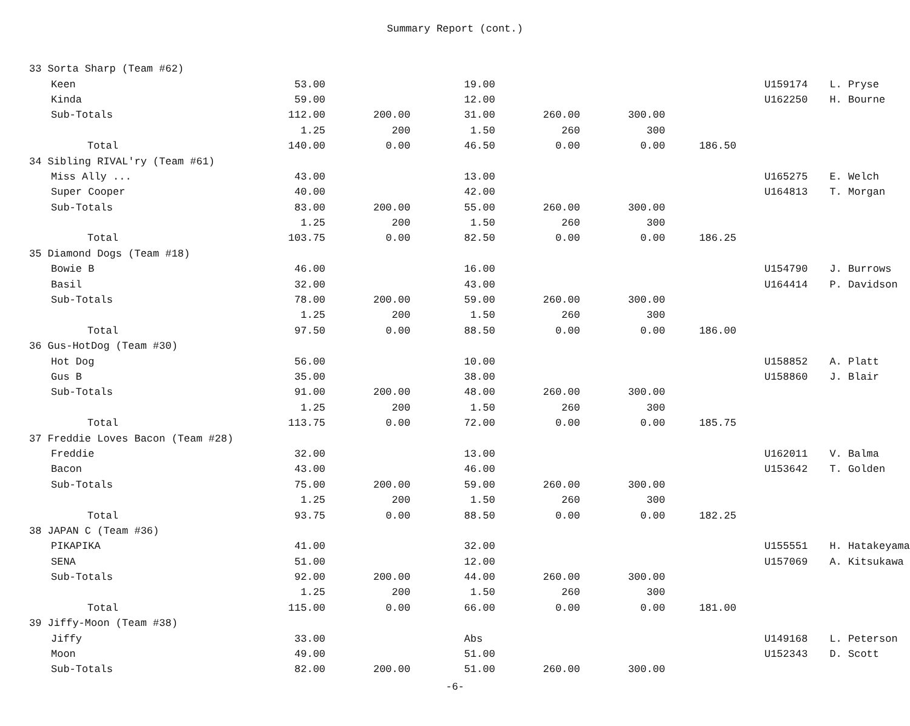Summary Report (cont.)
| 33 Sorta Sharp (Team #62) | | | | | | | | |
| Keen | 53.00 | | 19.00 | | | | U159174 | L. Pryse |
| Kinda | 59.00 | | 12.00 | | | | U162250 | H. Bourne |
| Sub-Totals | 112.00 | 200.00 | 31.00 | 260.00 | 300.00 | | | |
| | 1.25 | 200 | 1.50 | 260 | 300 | | | |
| Total | 140.00 | 0.00 | 46.50 | 0.00 | 0.00 | 186.50 | | |
| 34 Sibling RIVAL'ry (Team #61) | | | | | | | | |
| Miss Ally ... | 43.00 | | 13.00 | | | | U165275 | E. Welch |
| Super Cooper | 40.00 | | 42.00 | | | | U164813 | T. Morgan |
| Sub-Totals | 83.00 | 200.00 | 55.00 | 260.00 | 300.00 | | | |
| | 1.25 | 200 | 1.50 | 260 | 300 | | | |
| Total | 103.75 | 0.00 | 82.50 | 0.00 | 0.00 | 186.25 | | |
| 35 Diamond Dogs (Team #18) | | | | | | | | |
| Bowie B | 46.00 | | 16.00 | | | | U154790 | J. Burrows |
| Basil | 32.00 | | 43.00 | | | | U164414 | P. Davidson |
| Sub-Totals | 78.00 | 200.00 | 59.00 | 260.00 | 300.00 | | | |
| | 1.25 | 200 | 1.50 | 260 | 300 | | | |
| Total | 97.50 | 0.00 | 88.50 | 0.00 | 0.00 | 186.00 | | |
| 36 Gus-HotDog (Team #30) | | | | | | | | |
| Hot Dog | 56.00 | | 10.00 | | | | U158852 | A. Platt |
| Gus B | 35.00 | | 38.00 | | | | U158860 | J. Blair |
| Sub-Totals | 91.00 | 200.00 | 48.00 | 260.00 | 300.00 | | | |
| | 1.25 | 200 | 1.50 | 260 | 300 | | | |
| Total | 113.75 | 0.00 | 72.00 | 0.00 | 0.00 | 185.75 | | |
| 37 Freddie Loves Bacon (Team #28) | | | | | | | | |
| Freddie | 32.00 | | 13.00 | | | | U162011 | V. Balma |
| Bacon | 43.00 | | 46.00 | | | | U153642 | T. Golden |
| Sub-Totals | 75.00 | 200.00 | 59.00 | 260.00 | 300.00 | | | |
| | 1.25 | 200 | 1.50 | 260 | 300 | | | |
| Total | 93.75 | 0.00 | 88.50 | 0.00 | 0.00 | 182.25 | | |
| 38 JAPAN C (Team #36) | | | | | | | | |
| PIKAPIKA | 41.00 | | 32.00 | | | | U155551 | H. Hatakeyama |
| SENA | 51.00 | | 12.00 | | | | U157069 | A. Kitsukawa |
| Sub-Totals | 92.00 | 200.00 | 44.00 | 260.00 | 300.00 | | | |
| | 1.25 | 200 | 1.50 | 260 | 300 | | | |
| Total | 115.00 | 0.00 | 66.00 | 0.00 | 0.00 | 181.00 | | |
| 39 Jiffy-Moon (Team #38) | | | | | | | | |
| Jiffy | 33.00 | | Abs | | | | U149168 | L. Peterson |
| Moon | 49.00 | | 51.00 | | | | U152343 | D. Scott |
| Sub-Totals | 82.00 | 200.00 | 51.00 | 260.00 | 300.00 | | | |
-6-